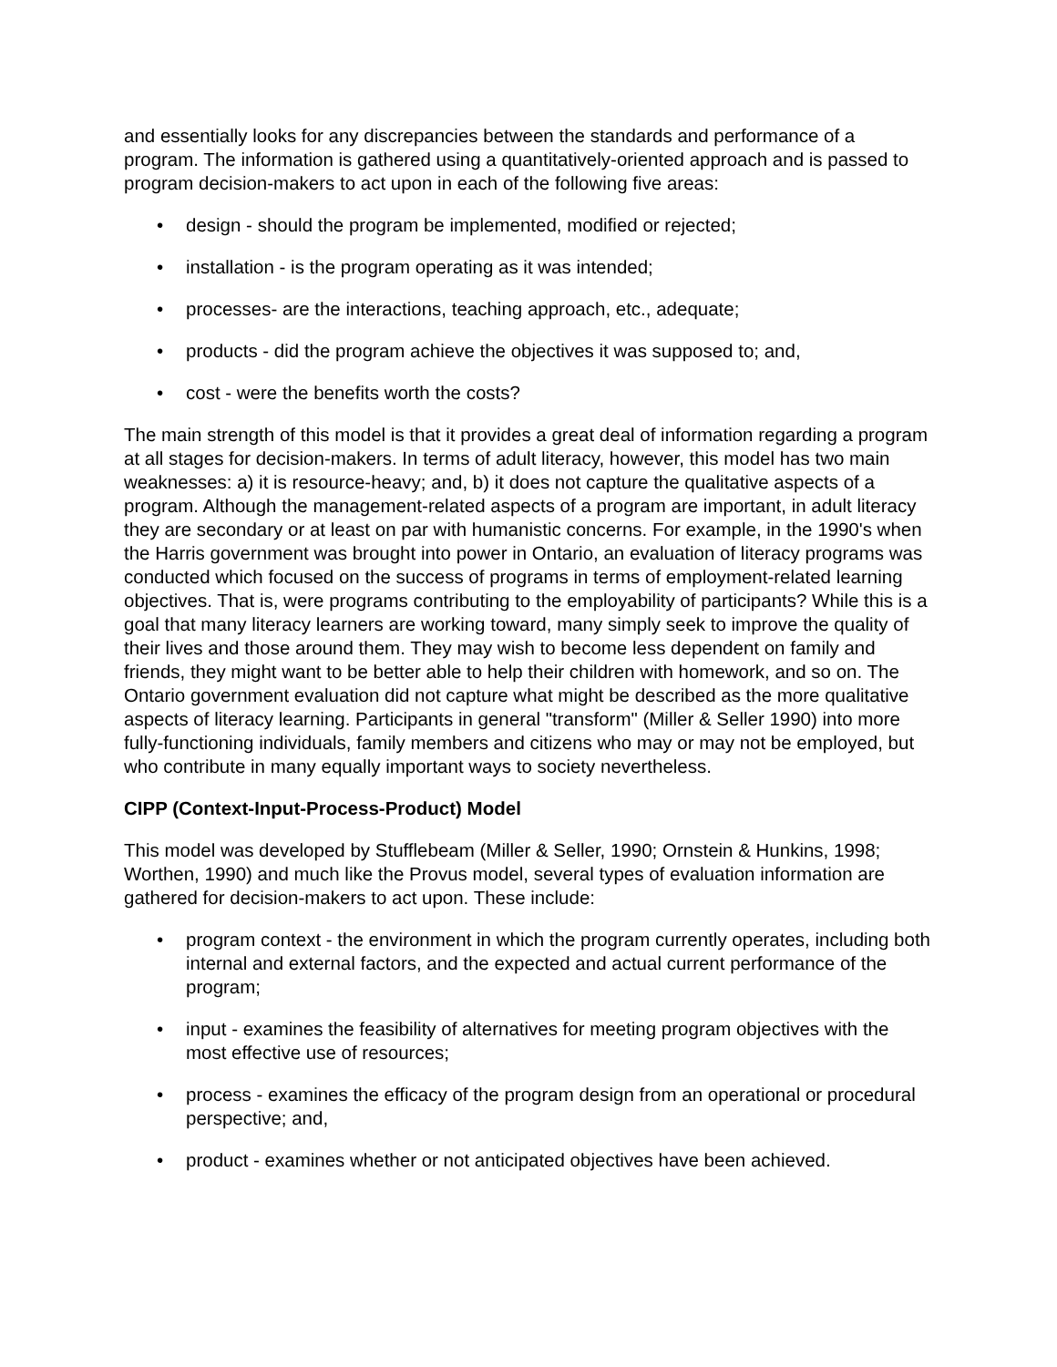and essentially looks for any discrepancies between the standards and performance of a program. The information is gathered using a quantitatively-oriented approach and is passed to program decision-makers to act upon in each of the following five areas:
• design - should the program be implemented, modified or rejected;
• installation - is the program operating as it was intended;
• processes- are the interactions, teaching approach, etc., adequate;
• products - did the program achieve the objectives it was supposed to; and,
• cost - were the benefits worth the costs?
The main strength of this model is that it provides a great deal of information regarding a program at all stages for decision-makers. In terms of adult literacy, however, this model has two main weaknesses: a) it is resource-heavy; and, b) it does not capture the qualitative aspects of a program. Although the management-related aspects of a program are important, in adult literacy they are secondary or at least on par with humanistic concerns. For example, in the 1990's when the Harris government was brought into power in Ontario, an evaluation of literacy programs was conducted which focused on the success of programs in terms of employment-related learning objectives. That is, were programs contributing to the employability of participants? While this is a goal that many literacy learners are working toward, many simply seek to improve the quality of their lives and those around them. They may wish to become less dependent on family and friends, they might want to be better able to help their children with homework, and so on. The Ontario government evaluation did not capture what might be described as the more qualitative aspects of literacy learning. Participants in general "transform" (Miller & Seller 1990) into more fully-functioning individuals, family members and citizens who may or may not be employed, but who contribute in many equally important ways to society nevertheless.
CIPP (Context-Input-Process-Product) Model
This model was developed by Stufflebeam (Miller & Seller, 1990; Ornstein & Hunkins, 1998; Worthen, 1990) and much like the Provus model, several types of evaluation information are gathered for decision-makers to act upon. These include:
• program context - the environment in which the program currently operates, including both internal and external factors, and the expected and actual current performance of the program;
• input - examines the feasibility of alternatives for meeting program objectives with the most effective use of resources;
• process - examines the efficacy of the program design from an operational or procedural perspective; and,
• product - examines whether or not anticipated objectives have been achieved.